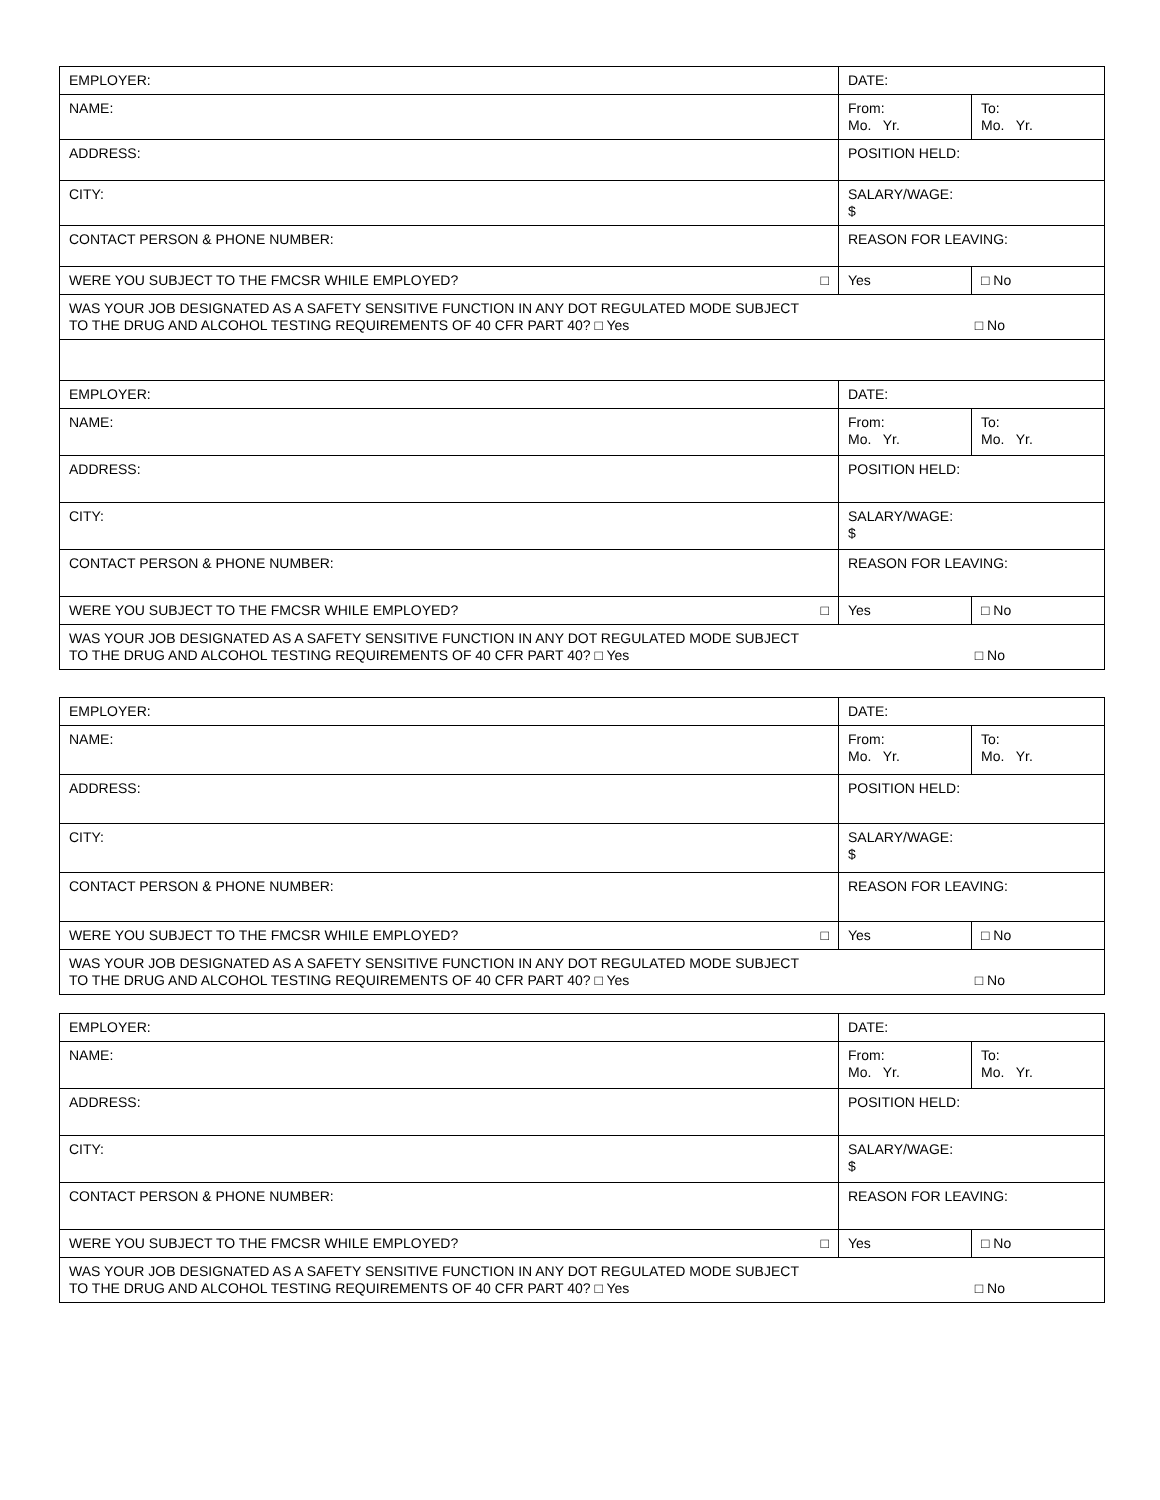| EMPLOYER: | DATE: | |
| NAME: | From: Mo. Yr. | To: Mo. Yr. |
| ADDRESS: | POSITION HELD: | |
| CITY: | SALARY/WAGE: $ | |
| CONTACT PERSON & PHONE NUMBER: | REASON FOR LEAVING: | |
| WERE YOU SUBJECT TO THE FMCSR WHILE EMPLOYED? □ | Yes | □ No |
| WAS YOUR JOB DESIGNATED AS A SAFETY SENSITIVE FUNCTION IN ANY DOT REGULATED MODE SUBJECT TO THE DRUG AND ALCOHOL TESTING REQUIREMENTS OF 40 CFR PART 40? □ Yes □ No | | |
| EMPLOYER: | DATE: | |
| NAME: | From: Mo. Yr. | To: Mo. Yr. |
| ADDRESS: | POSITION HELD: | |
| CITY: | SALARY/WAGE: $ | |
| CONTACT PERSON & PHONE NUMBER: | REASON FOR LEAVING: | |
| WERE YOU SUBJECT TO THE FMCSR WHILE EMPLOYED? □ | Yes | □ No |
| WAS YOUR JOB DESIGNATED AS A SAFETY SENSITIVE FUNCTION IN ANY DOT REGULATED MODE SUBJECT TO THE DRUG AND ALCOHOL TESTING REQUIREMENTS OF 40 CFR PART 40? □ Yes □ No | | |
| EMPLOYER: | DATE: | |
| NAME: | From: Mo. Yr. | To: Mo. Yr. |
| ADDRESS: | POSITION HELD: | |
| CITY: | SALARY/WAGE: $ | |
| CONTACT PERSON & PHONE NUMBER: | REASON FOR LEAVING: | |
| WERE YOU SUBJECT TO THE FMCSR WHILE EMPLOYED? □ | Yes | □ No |
| WAS YOUR JOB DESIGNATED AS A SAFETY SENSITIVE FUNCTION IN ANY DOT REGULATED MODE SUBJECT TO THE DRUG AND ALCOHOL TESTING REQUIREMENTS OF 40 CFR PART 40? □ Yes □ No | | |
| EMPLOYER: | DATE: | |
| NAME: | From: Mo. Yr. | To: Mo. Yr. |
| ADDRESS: | POSITION HELD: | |
| CITY: | SALARY/WAGE: $ | |
| CONTACT PERSON & PHONE NUMBER: | REASON FOR LEAVING: | |
| WERE YOU SUBJECT TO THE FMCSR WHILE EMPLOYED? □ | Yes | □ No |
| WAS YOUR JOB DESIGNATED AS A SAFETY SENSITIVE FUNCTION IN ANY DOT REGULATED MODE SUBJECT TO THE DRUG AND ALCOHOL TESTING REQUIREMENTS OF 40 CFR PART 40? □ Yes □ No | | |